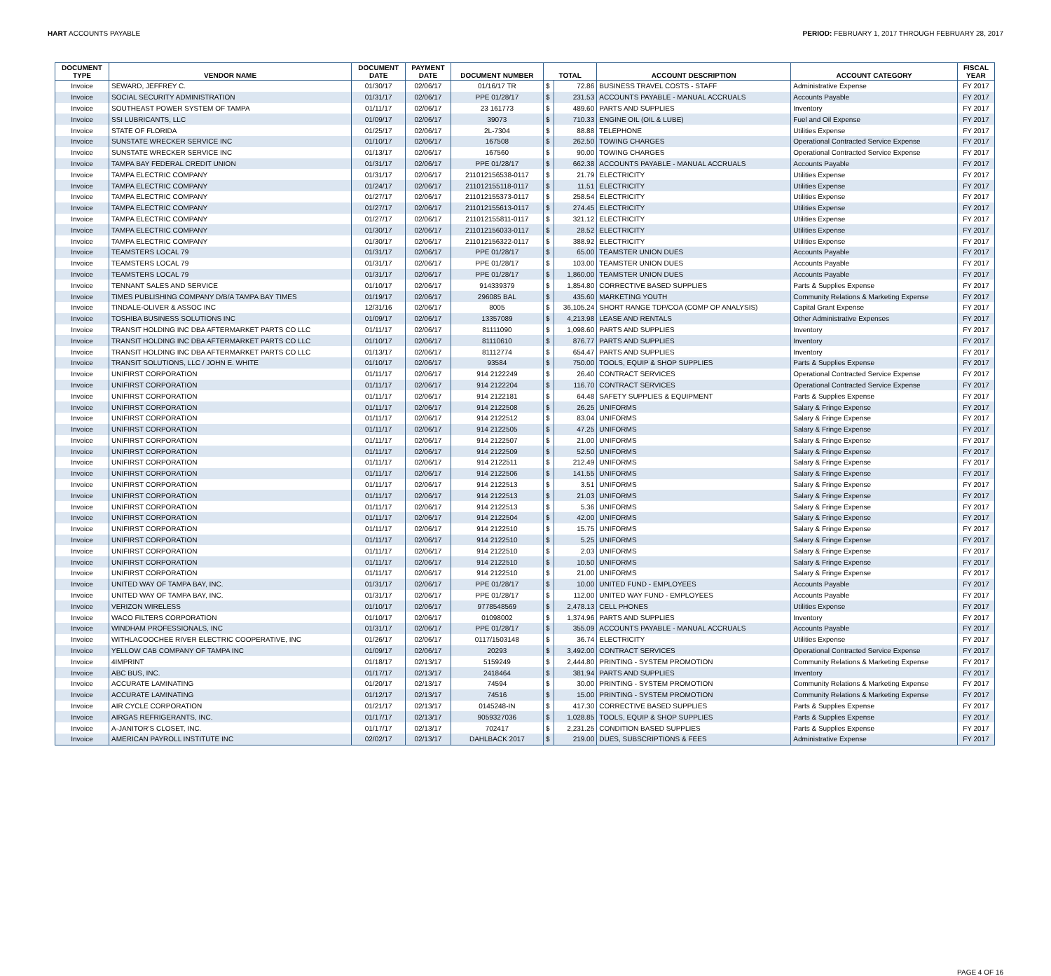HART ACCOUNTS PAYABLE PERIOD: FEBRUARY 1, 2017 THROUGH FEBRUARY 28, 2017
| DOCUMENT TYPE | VENDOR NAME | DOCUMENT DATE | PAYMENT DATE | DOCUMENT NUMBER | TOTAL | | ACCOUNT DESCRIPTION | ACCOUNT CATEGORY | FISCAL YEAR |
| --- | --- | --- | --- | --- | --- | --- | --- | --- | --- |
| Invoice | SEWARD, JEFFREY C. | 01/30/17 | 02/06/17 | 01/16/17 TR | $ | 72.86 | BUSINESS TRAVEL COSTS - STAFF | Administrative Expense | FY 2017 |
| Invoice | SOCIAL SECURITY ADMINISTRATION | 01/31/17 | 02/06/17 | PPE 01/28/17 | $ | 231.53 | ACCOUNTS PAYABLE - MANUAL ACCRUALS | Accounts Payable | FY 2017 |
| Invoice | SOUTHEAST POWER SYSTEM OF TAMPA | 01/11/17 | 02/06/17 | 23 161773 | $ | 489.60 | PARTS AND SUPPLIES | Inventory | FY 2017 |
| Invoice | SSI LUBRICANTS, LLC | 01/09/17 | 02/06/17 | 39073 | $ | 710.33 | ENGINE OIL (OIL & LUBE) | Fuel and Oil Expense | FY 2017 |
| Invoice | STATE OF FLORIDA | 01/25/17 | 02/06/17 | 2L-7304 | $ | 88.88 | TELEPHONE | Utilities Expense | FY 2017 |
| Invoice | SUNSTATE WRECKER SERVICE INC | 01/10/17 | 02/06/17 | 167508 | $ | 262.50 | TOWING CHARGES | Operational Contracted Service Expense | FY 2017 |
| Invoice | SUNSTATE WRECKER SERVICE INC | 01/13/17 | 02/06/17 | 167560 | $ | 90.00 | TOWING CHARGES | Operational Contracted Service Expense | FY 2017 |
| Invoice | TAMPA BAY FEDERAL CREDIT UNION | 01/31/17 | 02/06/17 | PPE 01/28/17 | $ | 662.38 | ACCOUNTS PAYABLE - MANUAL ACCRUALS | Accounts Payable | FY 2017 |
| Invoice | TAMPA ELECTRIC COMPANY | 01/31/17 | 02/06/17 | 211012156538-0117 | $ | 21.79 | ELECTRICITY | Utilities Expense | FY 2017 |
| Invoice | TAMPA ELECTRIC COMPANY | 01/24/17 | 02/06/17 | 211012155118-0117 | $ | 11.51 | ELECTRICITY | Utilities Expense | FY 2017 |
| Invoice | TAMPA ELECTRIC COMPANY | 01/27/17 | 02/06/17 | 211012155373-0117 | $ | 258.54 | ELECTRICITY | Utilities Expense | FY 2017 |
| Invoice | TAMPA ELECTRIC COMPANY | 01/27/17 | 02/06/17 | 211012155613-0117 | $ | 274.45 | ELECTRICITY | Utilities Expense | FY 2017 |
| Invoice | TAMPA ELECTRIC COMPANY | 01/27/17 | 02/06/17 | 211012155811-0117 | $ | 321.12 | ELECTRICITY | Utilities Expense | FY 2017 |
| Invoice | TAMPA ELECTRIC COMPANY | 01/30/17 | 02/06/17 | 211012156033-0117 | $ | 28.52 | ELECTRICITY | Utilities Expense | FY 2017 |
| Invoice | TAMPA ELECTRIC COMPANY | 01/30/17 | 02/06/17 | 211012156322-0117 | $ | 388.92 | ELECTRICITY | Utilities Expense | FY 2017 |
| Invoice | TEAMSTERS LOCAL 79 | 01/31/17 | 02/06/17 | PPE 01/28/17 | $ | 65.00 | TEAMSTER UNION DUES | Accounts Payable | FY 2017 |
| Invoice | TEAMSTERS LOCAL 79 | 01/31/17 | 02/06/17 | PPE 01/28/17 | $ | 103.00 | TEAMSTER UNION DUES | Accounts Payable | FY 2017 |
| Invoice | TEAMSTERS LOCAL 79 | 01/31/17 | 02/06/17 | PPE 01/28/17 | $ | 1,860.00 | TEAMSTER UNION DUES | Accounts Payable | FY 2017 |
| Invoice | TENNANT SALES AND SERVICE | 01/10/17 | 02/06/17 | 914339379 | $ | 1,854.80 | CORRECTIVE BASED SUPPLIES | Parts & Supplies Expense | FY 2017 |
| Invoice | TIMES PUBLISHING COMPANY D/B/A TAMPA BAY TIMES | 01/19/17 | 02/06/17 | 296085 BAL | $ | 435.60 | MARKETING YOUTH | Community Relations & Marketing Expense | FY 2017 |
| Invoice | TINDALE-OLIVER & ASSOC INC | 12/31/16 | 02/06/17 | 8005 | $ | 36,105.24 | SHORT RANGE TDP/COA (COMP OP ANALYSIS) | Capital Grant Expense | FY 2017 |
| Invoice | TOSHIBA BUSINESS SOLUTIONS INC | 01/09/17 | 02/06/17 | 13357089 | $ | 4,213.98 | LEASE AND RENTALS | Other Administrative Expenses | FY 2017 |
| Invoice | TRANSIT HOLDING INC DBA AFTERMARKET PARTS CO LLC | 01/11/17 | 02/06/17 | 81111090 | $ | 1,098.60 | PARTS AND SUPPLIES | Inventory | FY 2017 |
| Invoice | TRANSIT HOLDING INC DBA AFTERMARKET PARTS CO LLC | 01/10/17 | 02/06/17 | 81110610 | $ | 876.77 | PARTS AND SUPPLIES | Inventory | FY 2017 |
| Invoice | TRANSIT HOLDING INC DBA AFTERMARKET PARTS CO LLC | 01/13/17 | 02/06/17 | 81112774 | $ | 654.47 | PARTS AND SUPPLIES | Inventory | FY 2017 |
| Invoice | TRANSIT SOLUTIONS, LLC / JOHN E. WHITE | 01/10/17 | 02/06/17 | 93584 | $ | 750.00 | TOOLS, EQUIP & SHOP SUPPLIES | Parts & Supplies Expense | FY 2017 |
| Invoice | UNIFIRST CORPORATION | 01/11/17 | 02/06/17 | 914 2122249 | $ | 26.40 | CONTRACT SERVICES | Operational Contracted Service Expense | FY 2017 |
| Invoice | UNIFIRST CORPORATION | 01/11/17 | 02/06/17 | 914 2122204 | $ | 116.70 | CONTRACT SERVICES | Operational Contracted Service Expense | FY 2017 |
| Invoice | UNIFIRST CORPORATION | 01/11/17 | 02/06/17 | 914 2122181 | $ | 64.48 | SAFETY SUPPLIES & EQUIPMENT | Parts & Supplies Expense | FY 2017 |
| Invoice | UNIFIRST CORPORATION | 01/11/17 | 02/06/17 | 914 2122508 | $ | 26.25 | UNIFORMS | Salary & Fringe Expense | FY 2017 |
| Invoice | UNIFIRST CORPORATION | 01/11/17 | 02/06/17 | 914 2122512 | $ | 83.04 | UNIFORMS | Salary & Fringe Expense | FY 2017 |
| Invoice | UNIFIRST CORPORATION | 01/11/17 | 02/06/17 | 914 2122505 | $ | 47.25 | UNIFORMS | Salary & Fringe Expense | FY 2017 |
| Invoice | UNIFIRST CORPORATION | 01/11/17 | 02/06/17 | 914 2122507 | $ | 21.00 | UNIFORMS | Salary & Fringe Expense | FY 2017 |
| Invoice | UNIFIRST CORPORATION | 01/11/17 | 02/06/17 | 914 2122509 | $ | 52.50 | UNIFORMS | Salary & Fringe Expense | FY 2017 |
| Invoice | UNIFIRST CORPORATION | 01/11/17 | 02/06/17 | 914 2122511 | $ | 212.49 | UNIFORMS | Salary & Fringe Expense | FY 2017 |
| Invoice | UNIFIRST CORPORATION | 01/11/17 | 02/06/17 | 914 2122506 | $ | 141.55 | UNIFORMS | Salary & Fringe Expense | FY 2017 |
| Invoice | UNIFIRST CORPORATION | 01/11/17 | 02/06/17 | 914 2122513 | $ | 3.51 | UNIFORMS | Salary & Fringe Expense | FY 2017 |
| Invoice | UNIFIRST CORPORATION | 01/11/17 | 02/06/17 | 914 2122513 | $ | 21.03 | UNIFORMS | Salary & Fringe Expense | FY 2017 |
| Invoice | UNIFIRST CORPORATION | 01/11/17 | 02/06/17 | 914 2122513 | $ | 5.36 | UNIFORMS | Salary & Fringe Expense | FY 2017 |
| Invoice | UNIFIRST CORPORATION | 01/11/17 | 02/06/17 | 914 2122504 | $ | 42.00 | UNIFORMS | Salary & Fringe Expense | FY 2017 |
| Invoice | UNIFIRST CORPORATION | 01/11/17 | 02/06/17 | 914 2122510 | $ | 15.75 | UNIFORMS | Salary & Fringe Expense | FY 2017 |
| Invoice | UNIFIRST CORPORATION | 01/11/17 | 02/06/17 | 914 2122510 | $ | 5.25 | UNIFORMS | Salary & Fringe Expense | FY 2017 |
| Invoice | UNIFIRST CORPORATION | 01/11/17 | 02/06/17 | 914 2122510 | $ | 2.03 | UNIFORMS | Salary & Fringe Expense | FY 2017 |
| Invoice | UNIFIRST CORPORATION | 01/11/17 | 02/06/17 | 914 2122510 | $ | 10.50 | UNIFORMS | Salary & Fringe Expense | FY 2017 |
| Invoice | UNIFIRST CORPORATION | 01/11/17 | 02/06/17 | 914 2122510 | $ | 21.00 | UNIFORMS | Salary & Fringe Expense | FY 2017 |
| Invoice | UNITED WAY OF TAMPA BAY, INC. | 01/31/17 | 02/06/17 | PPE 01/28/17 | $ | 10.00 | UNITED FUND - EMPLOYEES | Accounts Payable | FY 2017 |
| Invoice | UNITED WAY OF TAMPA BAY, INC. | 01/31/17 | 02/06/17 | PPE 01/28/17 | $ | 112.00 | UNITED WAY FUND - EMPLOYEES | Accounts Payable | FY 2017 |
| Invoice | VERIZON WIRELESS | 01/10/17 | 02/06/17 | 9778548569 | $ | 2,478.13 | CELL PHONES | Utilities Expense | FY 2017 |
| Invoice | WACO FILTERS CORPORATION | 01/10/17 | 02/06/17 | 01098002 | $ | 1,374.96 | PARTS AND SUPPLIES | Inventory | FY 2017 |
| Invoice | WINDHAM PROFESSIONALS, INC | 01/31/17 | 02/06/17 | PPE 01/28/17 | $ | 355.09 | ACCOUNTS PAYABLE - MANUAL ACCRUALS | Accounts Payable | FY 2017 |
| Invoice | WITHLACOOCHEE RIVER ELECTRIC COOPERATIVE, INC | 01/26/17 | 02/06/17 | 0117/1503148 | $ | 36.74 | ELECTRICITY | Utilities Expense | FY 2017 |
| Invoice | YELLOW CAB COMPANY OF TAMPA INC | 01/09/17 | 02/06/17 | 20293 | $ | 3,492.00 | CONTRACT SERVICES | Operational Contracted Service Expense | FY 2017 |
| Invoice | 4IMPRINT | 01/18/17 | 02/13/17 | 5159249 | $ | 2,444.80 | PRINTING - SYSTEM PROMOTION | Community Relations & Marketing Expense | FY 2017 |
| Invoice | ABC BUS, INC. | 01/17/17 | 02/13/17 | 2418464 | $ | 381.94 | PARTS AND SUPPLIES | Inventory | FY 2017 |
| Invoice | ACCURATE LAMINATING | 01/20/17 | 02/13/17 | 74594 | $ | 30.00 | PRINTING - SYSTEM PROMOTION | Community Relations & Marketing Expense | FY 2017 |
| Invoice | ACCURATE LAMINATING | 01/12/17 | 02/13/17 | 74516 | $ | 15.00 | PRINTING - SYSTEM PROMOTION | Community Relations & Marketing Expense | FY 2017 |
| Invoice | AIR CYCLE CORPORATION | 01/21/17 | 02/13/17 | 0145248-IN | $ | 417.30 | CORRECTIVE BASED SUPPLIES | Parts & Supplies Expense | FY 2017 |
| Invoice | AIRGAS REFRIGERANTS, INC. | 01/17/17 | 02/13/17 | 9059327036 | $ | 1,028.85 | TOOLS, EQUIP & SHOP SUPPLIES | Parts & Supplies Expense | FY 2017 |
| Invoice | A-JANITOR'S CLOSET, INC. | 01/17/17 | 02/13/17 | 702417 | $ | 2,231.25 | CONDITION BASED SUPPLIES | Parts & Supplies Expense | FY 2017 |
| Invoice | AMERICAN PAYROLL INSTITUTE INC | 02/02/17 | 02/13/17 | DAHLBACK 2017 | $ | 219.00 | DUES, SUBSCRIPTIONS & FEES | Administrative Expense | FY 2017 |
PAGE 4 OF 16